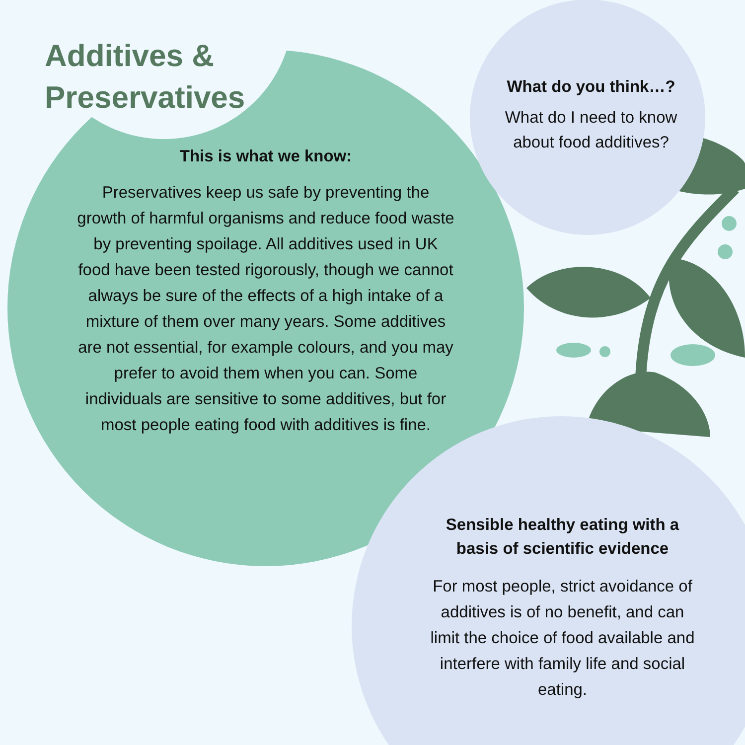Additives &
Preservatives
This is what we know:
Preservatives keep us safe by preventing the growth of harmful organisms and reduce food waste by preventing spoilage. All additives used in UK food have been tested rigorously, though we cannot always be sure of the effects of a high intake of a mixture of them over many years. Some additives are not essential, for example colours, and you may prefer to avoid them when you can. Some individuals are sensitive to some additives, but for most people eating food with additives is fine.
What do you think…?
What do I need to know about food additives?
Sensible healthy eating with a basis of scientific evidence
For most people, strict avoidance of additives is of no benefit, and can limit the choice of food available and interfere with family life and social eating.